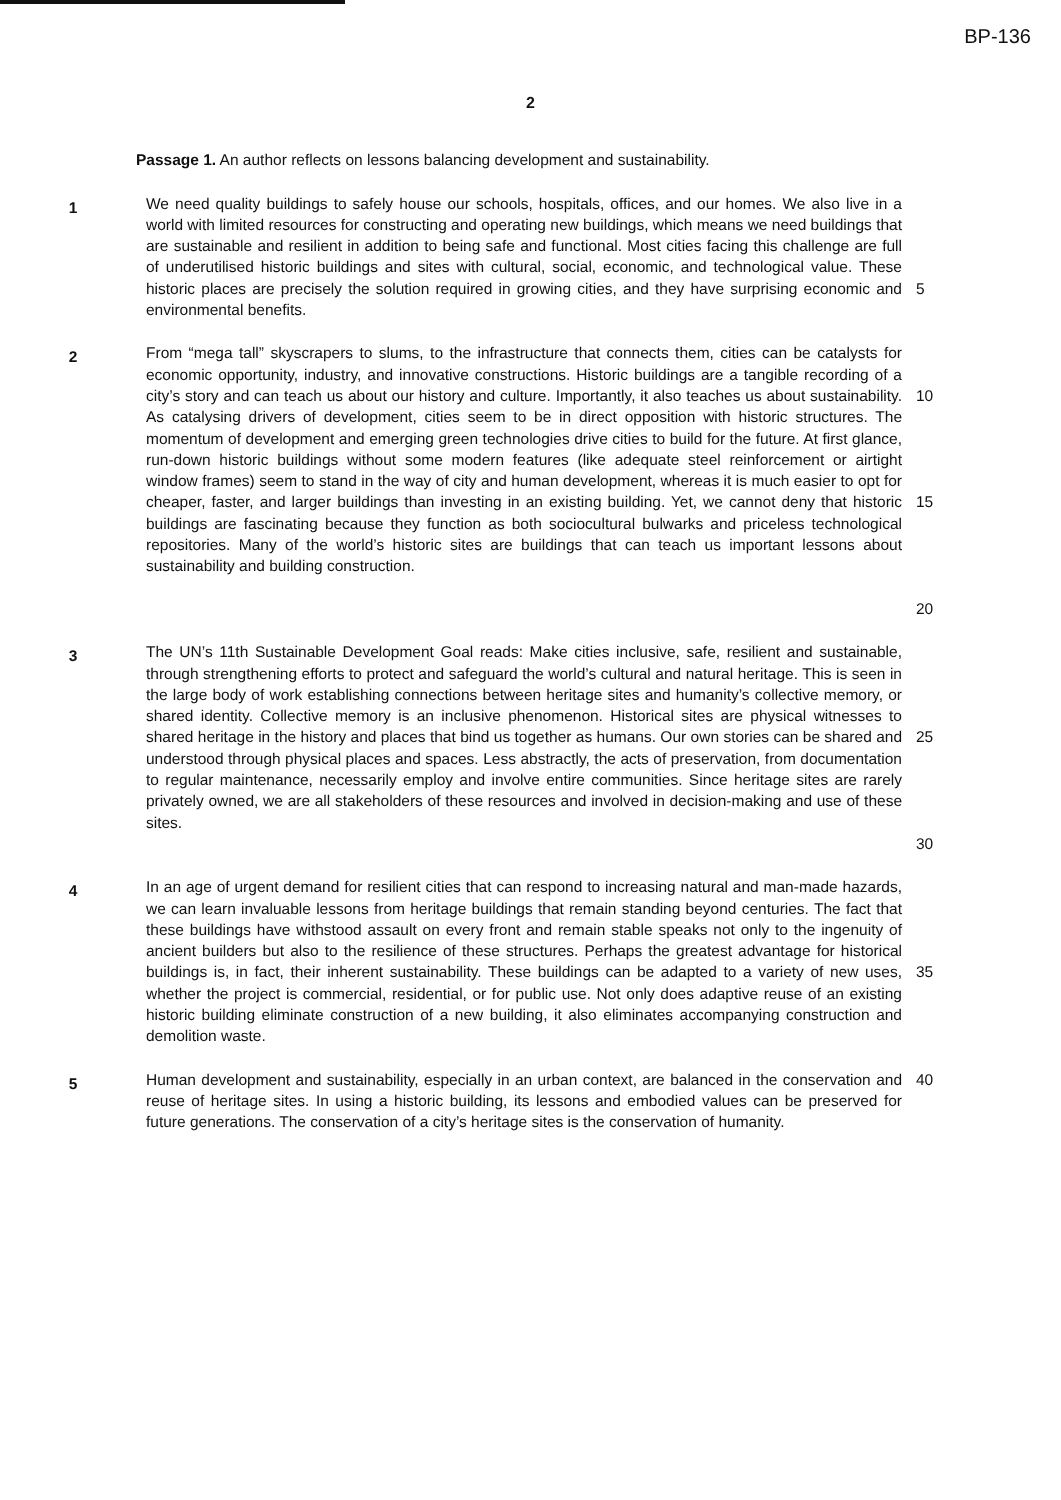BP-136
2
Passage 1. An author reflects on lessons balancing development and sustainability.
1
We need quality buildings to safely house our schools, hospitals, offices, and our homes. We also live in a world with limited resources for constructing and operating new buildings, which means we need buildings that are sustainable and resilient in addition to being safe and functional. Most cities facing this challenge are full of underutilised historic buildings and sites with cultural, social, economic, and technological value. These historic places are precisely the solution required in growing cities, and they have surprising economic and environmental benefits.
5
2
From “mega tall” skyscrapers to slums, to the infrastructure that connects them, cities can be catalysts for economic opportunity, industry, and innovative constructions. Historic buildings are a tangible recording of a city’s story and can teach us about our history and culture. Importantly, it also teaches us about sustainability. As catalysing drivers of development, cities seem to be in direct opposition with historic structures. The momentum of development and emerging green technologies drive cities to build for the future. At first glance, run-down historic buildings without some modern features (like adequate steel reinforcement or airtight window frames) seem to stand in the way of city and human development, whereas it is much easier to opt for cheaper, faster, and larger buildings than investing in an existing building. Yet, we cannot deny that historic buildings are fascinating because they function as both sociocultural bulwarks and priceless technological repositories. Many of the world’s historic sites are buildings that can teach us important lessons about sustainability and building construction.
10
15
20
3
The UN’s 11th Sustainable Development Goal reads: Make cities inclusive, safe, resilient and sustainable, through strengthening efforts to protect and safeguard the world’s cultural and natural heritage. This is seen in the large body of work establishing connections between heritage sites and humanity’s collective memory, or shared identity. Collective memory is an inclusive phenomenon. Historical sites are physical witnesses to shared heritage in the history and places that bind us together as humans. Our own stories can be shared and understood through physical places and spaces. Less abstractly, the acts of preservation, from documentation to regular maintenance, necessarily employ and involve entire communities. Since heritage sites are rarely privately owned, we are all stakeholders of these resources and involved in decision-making and use of these sites.
25
30
4
In an age of urgent demand for resilient cities that can respond to increasing natural and man-made hazards, we can learn invaluable lessons from heritage buildings that remain standing beyond centuries. The fact that these buildings have withstood assault on every front and remain stable speaks not only to the ingenuity of ancient builders but also to the resilience of these structures. Perhaps the greatest advantage for historical buildings is, in fact, their inherent sustainability. These buildings can be adapted to a variety of new uses, whether the project is commercial, residential, or for public use. Not only does adaptive reuse of an existing historic building eliminate construction of a new building, it also eliminates accompanying construction and demolition waste.
35
5
Human development and sustainability, especially in an urban context, are balanced in the conservation and reuse of heritage sites. In using a historic building, its lessons and embodied values can be preserved for future generations. The conservation of a city’s heritage sites is the conservation of humanity.
40